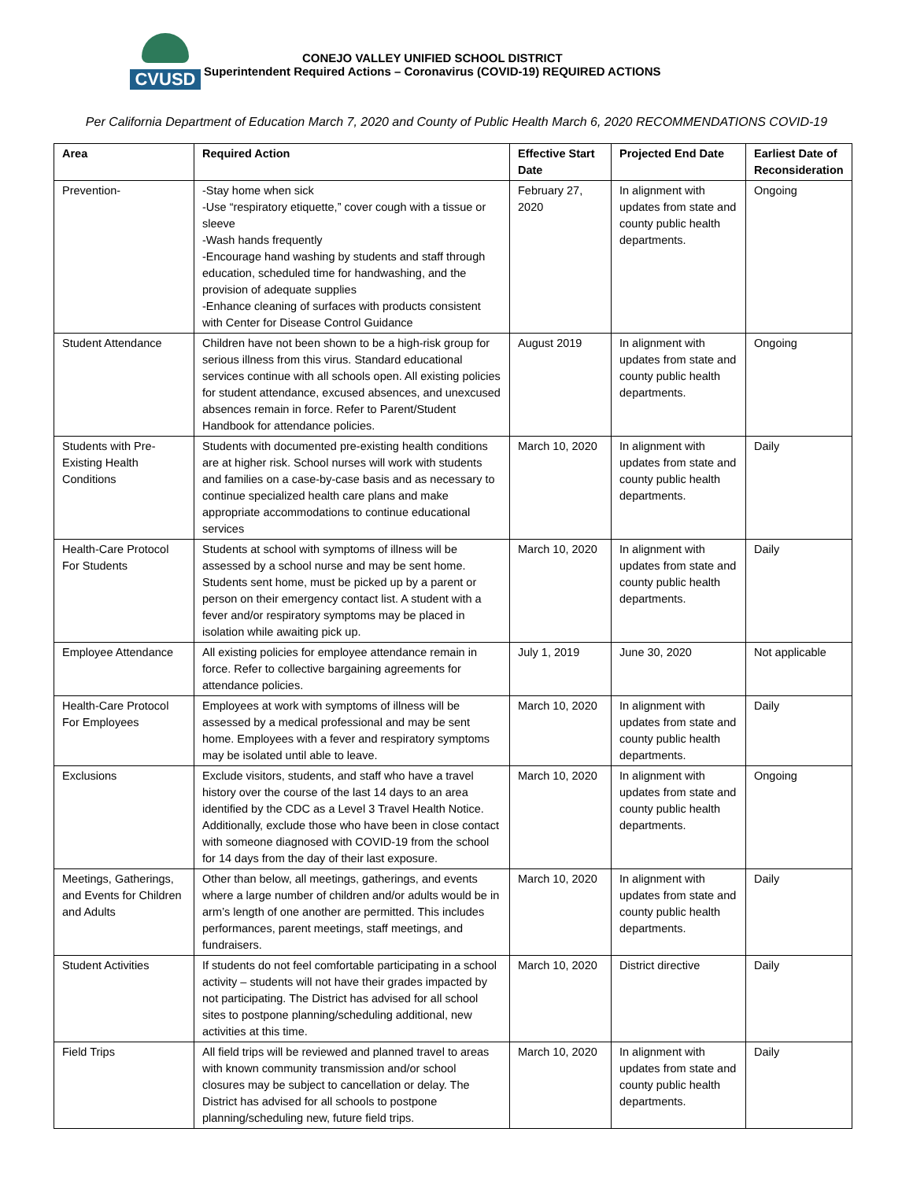CVUSD
CONEJO VALLEY UNIFIED SCHOOL DISTRICT
Superintendent Required Actions – Coronavirus (COVID-19) REQUIRED ACTIONS
Per California Department of Education March 7, 2020 and County of Public Health March 6, 2020 RECOMMENDATIONS COVID-19
| Area | Required Action | Effective Start Date | Projected End Date | Earliest Date of Reconsideration |
| --- | --- | --- | --- | --- |
| Prevention- | -Stay home when sick -Use “respiratory etiquette,” cover cough with a tissue or sleeve -Wash hands frequently -Encourage hand washing by students and staff through education, scheduled time for handwashing, and the provision of adequate supplies -Enhance cleaning of surfaces with products consistent with Center for Disease Control Guidance | February 27, 2020 | In alignment with updates from state and county public health departments. | Ongoing |
| Student Attendance | Children have not been shown to be a high-risk group for serious illness from this virus. Standard educational services continue with all schools open. All existing policies for student attendance, excused absences, and unexcused absences remain in force. Refer to Parent/Student Handbook for attendance policies. | August 2019 | In alignment with updates from state and county public health departments. | Ongoing |
| Students with Pre-Existing Health Conditions | Students with documented pre-existing health conditions are at higher risk. School nurses will work with students and families on a case-by-case basis and as necessary to continue specialized health care plans and make appropriate accommodations to continue educational services | March 10, 2020 | In alignment with updates from state and county public health departments. | Daily |
| Health-Care Protocol For Students | Students at school with symptoms of illness will be assessed by a school nurse and may be sent home. Students sent home, must be picked up by a parent or person on their emergency contact list. A student with a fever and/or respiratory symptoms may be placed in isolation while awaiting pick up. | March 10, 2020 | In alignment with updates from state and county public health departments. | Daily |
| Employee Attendance | All existing policies for employee attendance remain in force. Refer to collective bargaining agreements for attendance policies. | July 1, 2019 | June 30, 2020 | Not applicable |
| Health-Care Protocol For Employees | Employees at work with symptoms of illness will be assessed by a medical professional and may be sent home. Employees with a fever and respiratory symptoms may be isolated until able to leave. | March 10, 2020 | In alignment with updates from state and county public health departments. | Daily |
| Exclusions | Exclude visitors, students, and staff who have a travel history over the course of the last 14 days to an area identified by the CDC as a Level 3 Travel Health Notice. Additionally, exclude those who have been in close contact with someone diagnosed with COVID-19 from the school for 14 days from the day of their last exposure. | March 10, 2020 | In alignment with updates from state and county public health departments. | Ongoing |
| Meetings, Gatherings, and Events for Children and Adults | Other than below, all meetings, gatherings, and events where a large number of children and/or adults would be in arm’s length of one another are permitted. This includes performances, parent meetings, staff meetings, and fundraisers. | March 10, 2020 | In alignment with updates from state and county public health departments. | Daily |
| Student Activities | If students do not feel comfortable participating in a school activity – students will not have their grades impacted by not participating. The District has advised for all school sites to postpone planning/scheduling additional, new activities at this time. | March 10, 2020 | District directive | Daily |
| Field Trips | All field trips will be reviewed and planned travel to areas with known community transmission and/or school closures may be subject to cancellation or delay. The District has advised for all schools to postpone planning/scheduling new, future field trips. | March 10, 2020 | In alignment with updates from state and county public health departments. | Daily |